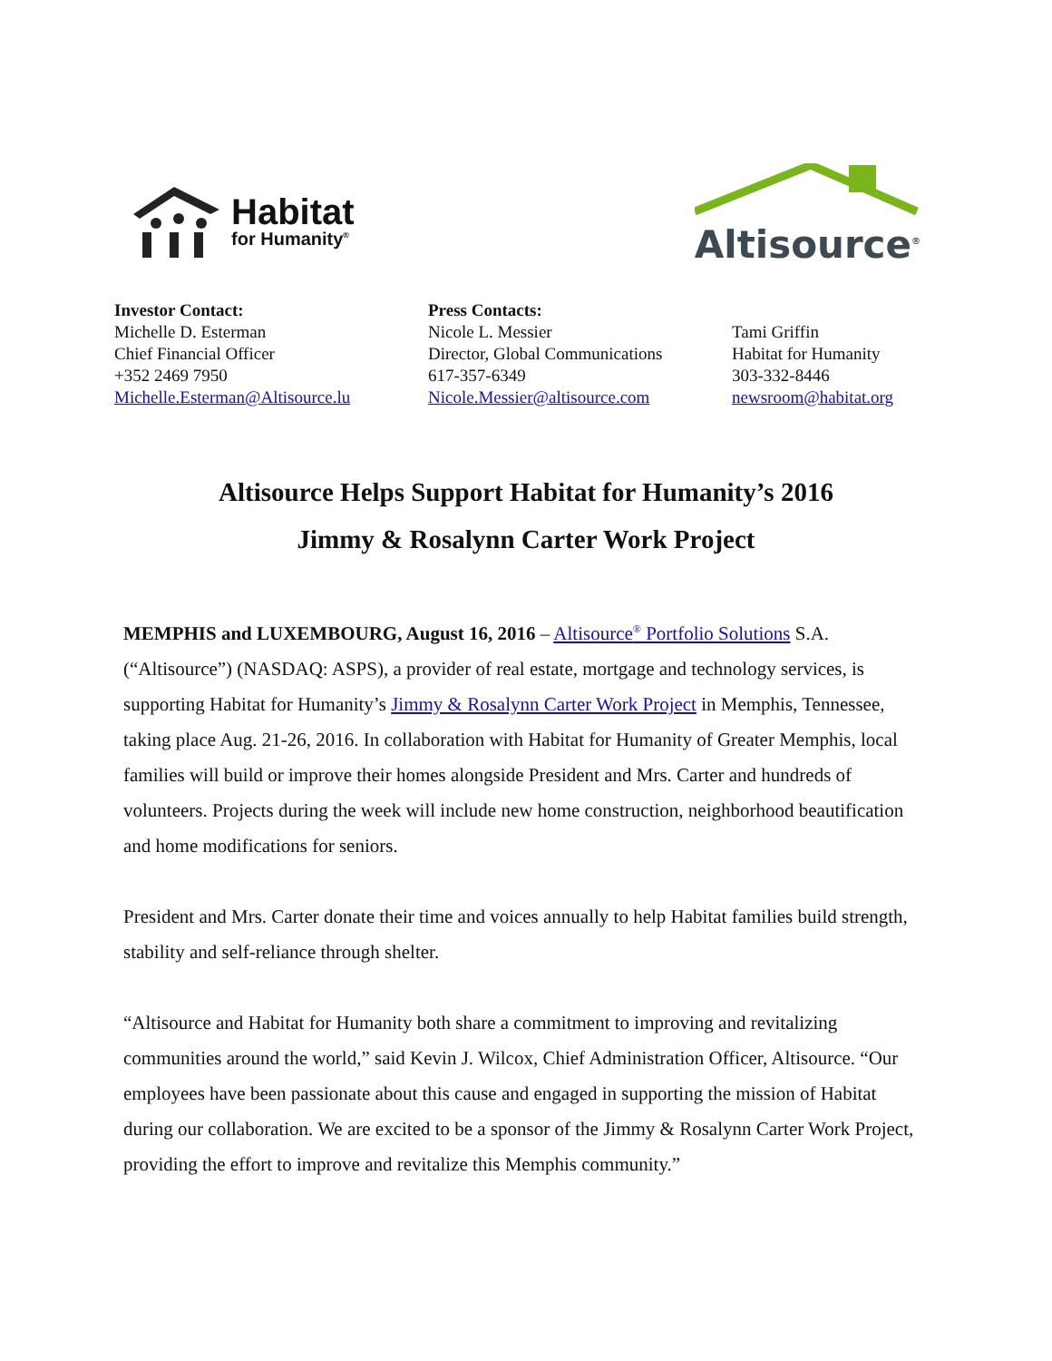Habitat
for Humanity<sup>®</sup>
Altisource<sup>®</sup>
Investor Contact:
Michelle D. Esterman
Chief Financial Officer
+352 2469 7950
Michelle.Esterman@Altisource.lu
Press Contacts:
Nicole L. Messier
Director, Global Communications
617-357-6349
Nicole.Messier@altisource.com
Tami Griffin
Habitat for Humanity
303-332-8446
newsroom@habitat.org
Altisource Helps Support Habitat for Humanity’s 2016
Jimmy & Rosalynn Carter Work Project
MEMPHIS and LUXEMBOURG, August 16, 2016 – Altisource<sup>®</sup> Portfolio Solutions S.A. (“Altisource”) (NASDAQ: ASPS), a provider of real estate, mortgage and technology services, is supporting Habitat for Humanity’s Jimmy & Rosalynn Carter Work Project in Memphis, Tennessee, taking place Aug. 21-26, 2016. In collaboration with Habitat for Humanity of Greater Memphis, local families will build or improve their homes alongside President and Mrs. Carter and hundreds of volunteers. Projects during the week will include new home construction, neighborhood beautification and home modifications for seniors.
President and Mrs. Carter donate their time and voices annually to help Habitat families build strength, stability and self-reliance through shelter.
“Altisource and Habitat for Humanity both share a commitment to improving and revitalizing communities around the world,” said Kevin J. Wilcox, Chief Administration Officer, Altisource. “Our employees have been passionate about this cause and engaged in supporting the mission of Habitat during our collaboration. We are excited to be a sponsor of the Jimmy & Rosalynn Carter Work Project, providing the effort to improve and revitalize this Memphis community.”